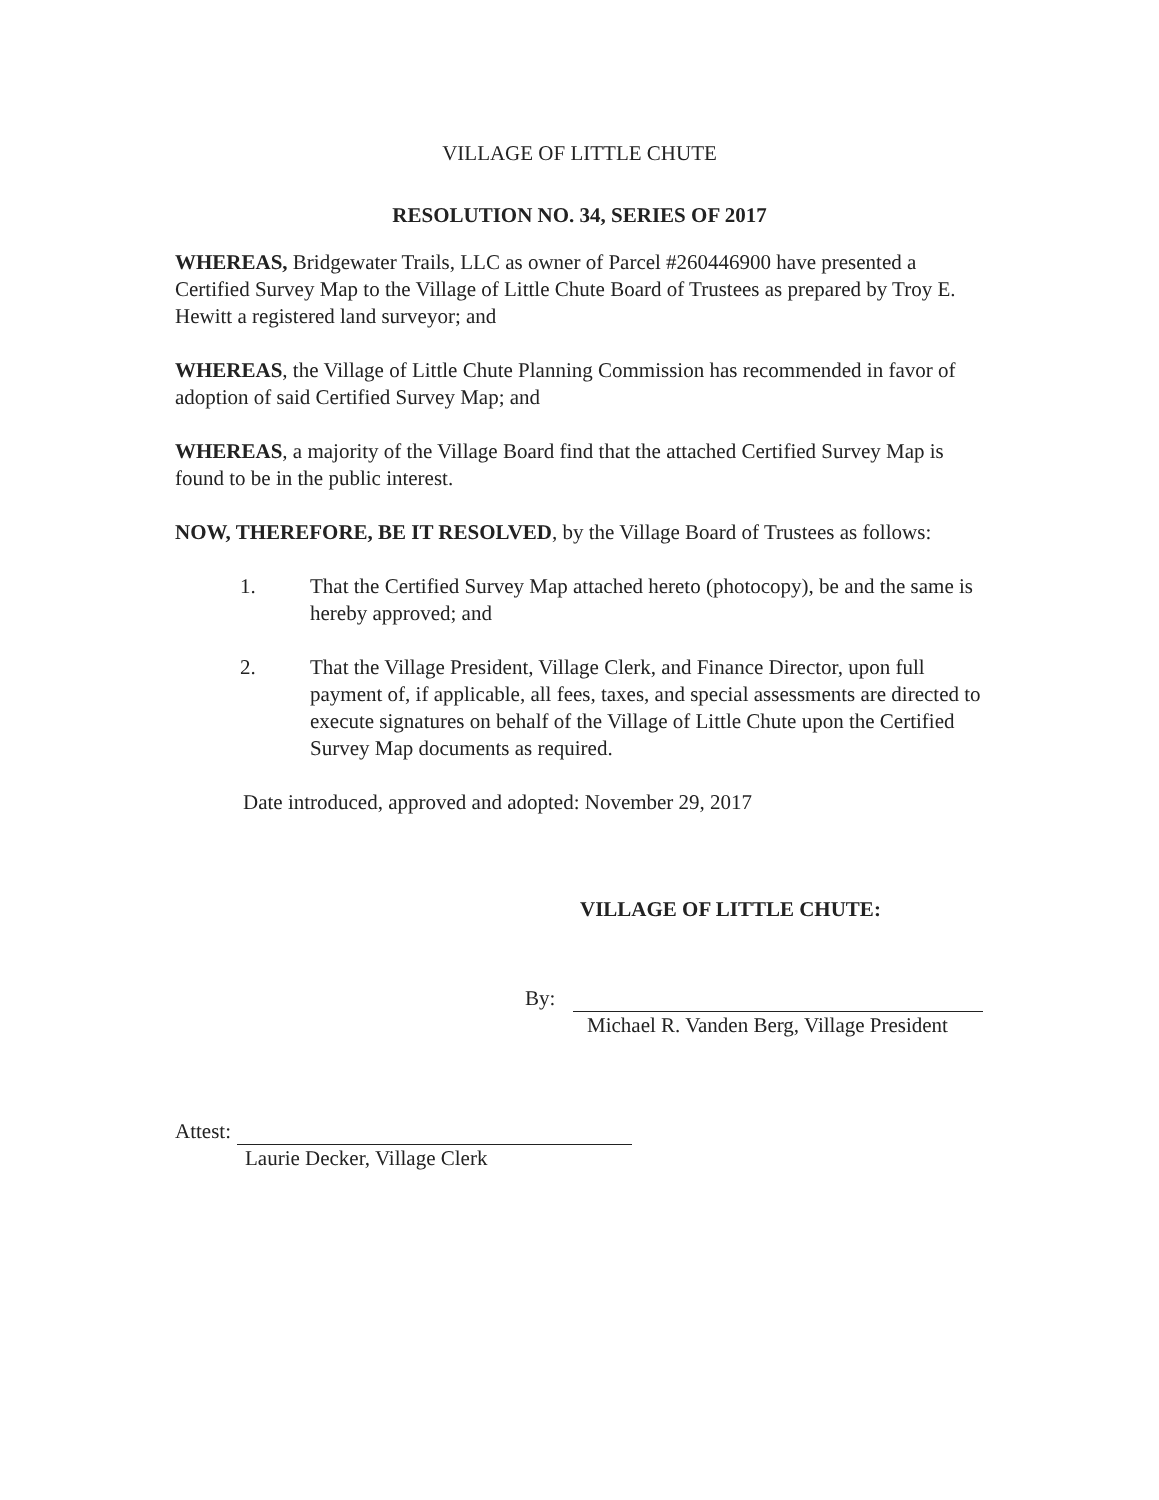VILLAGE OF LITTLE CHUTE
RESOLUTION NO. 34, SERIES OF 2017
WHEREAS, Bridgewater Trails, LLC as owner of Parcel #260446900 have presented a Certified Survey Map to the Village of Little Chute Board of Trustees as prepared by Troy E. Hewitt a registered land surveyor; and
WHEREAS, the Village of Little Chute Planning Commission has recommended in favor of adoption of said Certified Survey Map; and
WHEREAS, a majority of the Village Board find that the attached Certified Survey Map is found to be in the public interest.
NOW, THEREFORE, BE IT RESOLVED, by the Village Board of Trustees as follows:
1. That the Certified Survey Map attached hereto (photocopy), be and the same is hereby approved; and
2. That the Village President, Village Clerk, and Finance Director, upon full payment of, if applicable, all fees, taxes, and special assessments are directed to execute signatures on behalf of the Village of Little Chute upon the Certified Survey Map documents as required.
Date introduced, approved and adopted: November 29, 2017
VILLAGE OF LITTLE CHUTE:
By:
Michael R. Vanden Berg, Village President
Attest:
Laurie Decker, Village Clerk